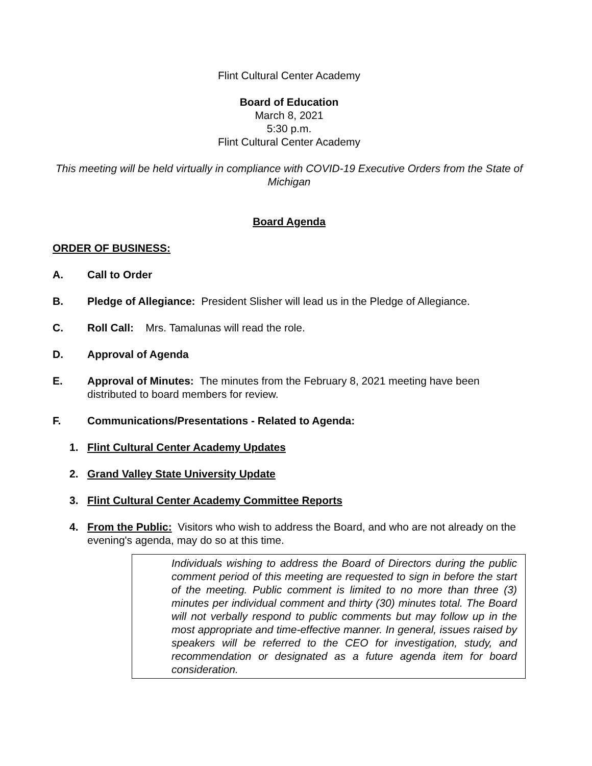Flint Cultural Center Academy
Board of Education
March 8, 2021
5:30 p.m.
Flint Cultural Center Academy
This meeting will be held virtually in compliance with COVID-19 Executive Orders from the State of Michigan
Board Agenda
ORDER OF BUSINESS:
A. Call to Order
B. Pledge of Allegiance: President Slisher will lead us in the Pledge of Allegiance.
C. Roll Call: Mrs. Tamalunas will read the role.
D. Approval of Agenda
E. Approval of Minutes: The minutes from the February 8, 2021 meeting have been distributed to board members for review.
F. Communications/Presentations - Related to Agenda:
1. Flint Cultural Center Academy Updates
2. Grand Valley State University Update
3. Flint Cultural Center Academy Committee Reports
4. From the Public: Visitors who wish to address the Board, and who are not already on the evening's agenda, may do so at this time.
Individuals wishing to address the Board of Directors during the public comment period of this meeting are requested to sign in before the start of the meeting. Public comment is limited to no more than three (3) minutes per individual comment and thirty (30) minutes total. The Board will not verbally respond to public comments but may follow up in the most appropriate and time-effective manner. In general, issues raised by speakers will be referred to the CEO for investigation, study, and recommendation or designated as a future agenda item for board consideration.